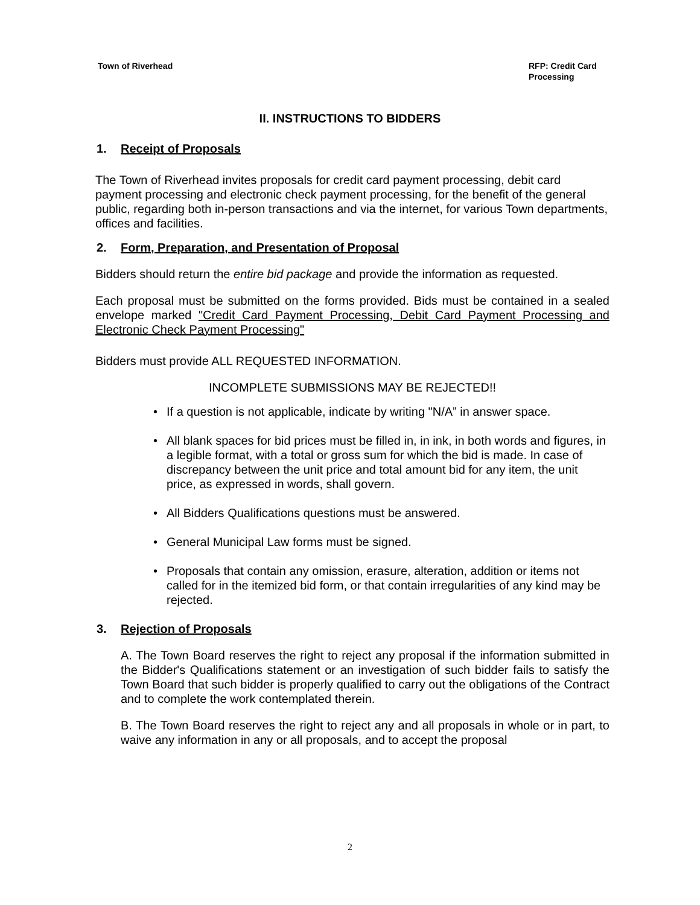Town of Riverhead
RFP: Credit Card
Processing
II. INSTRUCTIONS TO BIDDERS
1. Receipt of Proposals
The Town of Riverhead invites proposals for credit card payment processing, debit card payment processing and electronic check payment processing, for the benefit of the general public, regarding both in-person transactions and via the internet, for various Town departments, offices and facilities.
2. Form, Preparation, and Presentation of Proposal
Bidders should return the entire bid package and provide the information as requested.
Each proposal must be submitted on the forms provided. Bids must be contained in a sealed envelope marked "Credit Card Payment Processing, Debit Card Payment Processing and Electronic Check Payment Processing"
Bidders must provide ALL REQUESTED INFORMATION.
INCOMPLETE SUBMISSIONS MAY BE REJECTED!!
• If a question is not applicable, indicate by writing "N/A” in answer space.
• All blank spaces for bid prices must be filled in, in ink, in both words and figures, in a legible format, with a total or gross sum for which the bid is made. In case of discrepancy between the unit price and total amount bid for any item, the unit price, as expressed in words, shall govern.
• All Bidders Qualifications questions must be answered.
• General Municipal Law forms must be signed.
• Proposals that contain any omission, erasure, alteration, addition or items not called for in the itemized bid form, or that contain irregularities of any kind may be rejected.
3. Rejection of Proposals
A. The Town Board reserves the right to reject any proposal if the information submitted in the Bidder's Qualifications statement or an investigation of such bidder fails to satisfy the Town Board that such bidder is properly qualified to carry out the obligations of the Contract and to complete the work contemplated therein.
B. The Town Board reserves the right to reject any and all proposals in whole or in part, to waive any information in any or all proposals, and to accept the proposal
2